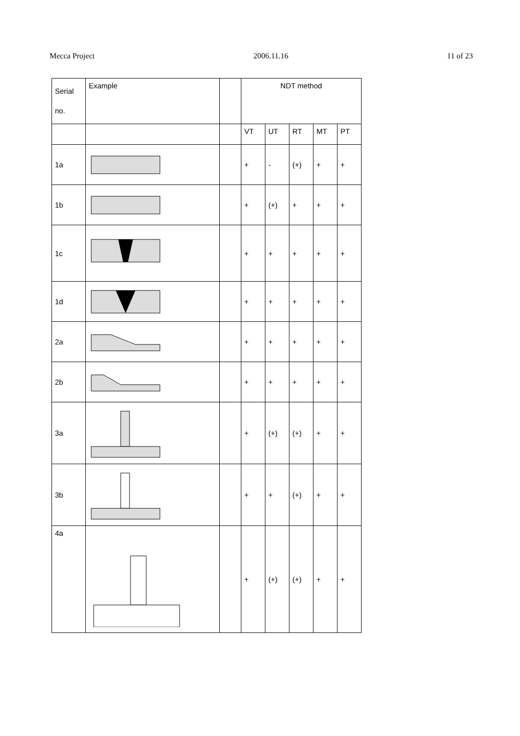Mecca Project 2006.11.16 11 of 23
| Serial no. | Example | | NDT method | | | | |
| | | | VT | UT | RT | MT | PT |
| 1a | | | + | - | (+) | + | + |
| 1b | | | + | (+) | + | + | + |
| 1c | | | + | + | + | + | + |
| 1d | | | + | + | + | + | + |
| 2a | | | + | + | + | + | + |
| 2b | | | + | + | + | + | + |
| 3a | | | + | (+) | (+) | + | + |
| 3b | | | + | + | (+) | + | + |
| 4a | | | + | (+) | (+) | + | + |